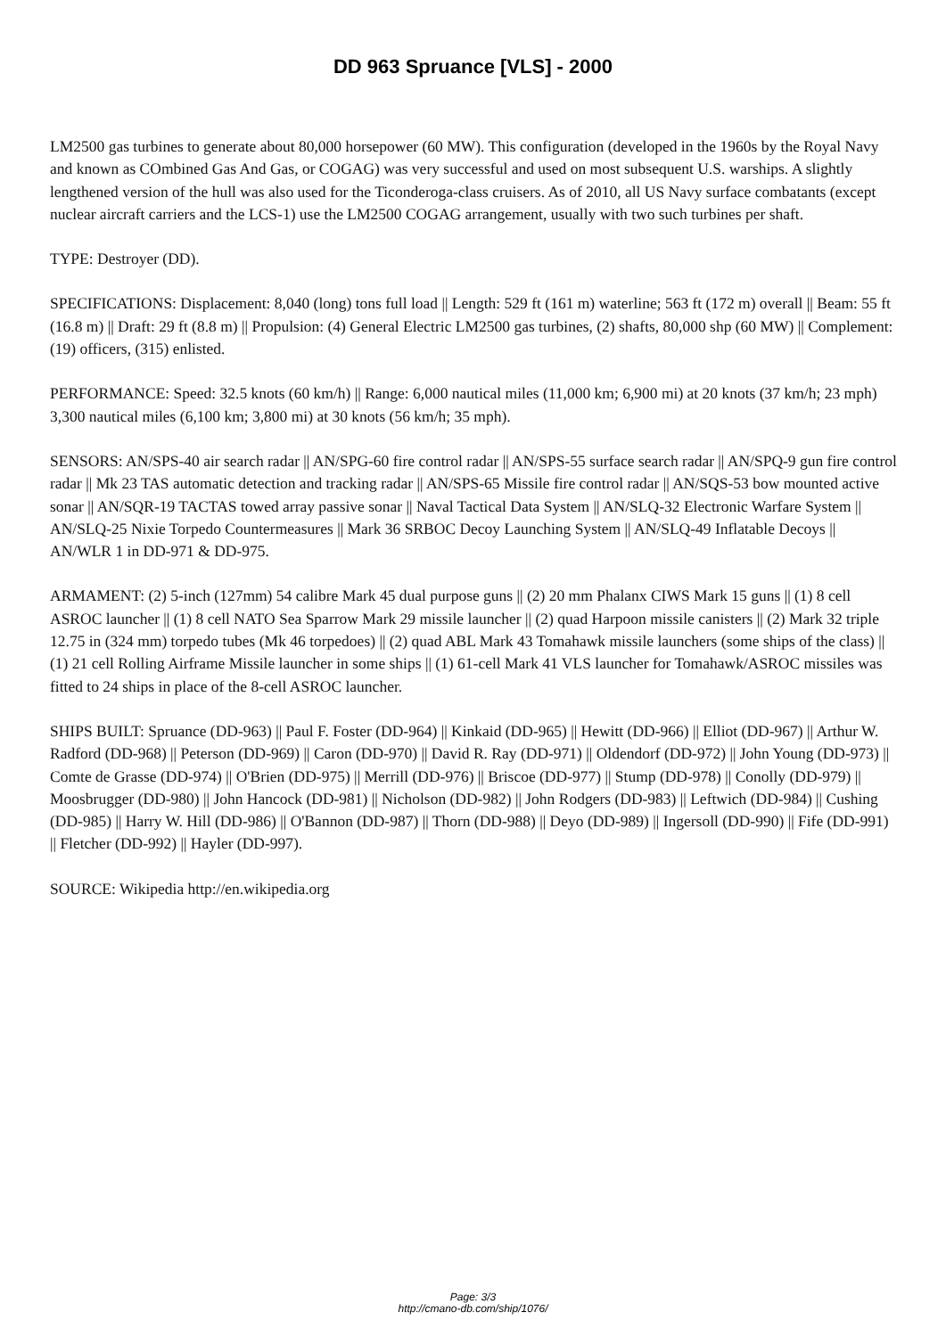DD 963 Spruance [VLS] - 2000
LM2500 gas turbines to generate about 80,000 horsepower (60 MW). This configuration (developed in the 1960s by the Royal Navy and known as COmbined Gas And Gas, or COGAG) was very successful and used on most subsequent U.S. warships. A slightly lengthened version of the hull was also used for the Ticonderoga-class cruisers. As of 2010, all US Navy surface combatants (except nuclear aircraft carriers and the LCS-1) use the LM2500 COGAG arrangement, usually with two such turbines per shaft.
TYPE: Destroyer (DD).
SPECIFICATIONS: Displacement: 8,040 (long) tons full load || Length: 529 ft (161 m) waterline; 563 ft (172 m) overall || Beam: 55 ft (16.8 m) || Draft: 29 ft (8.8 m) || Propulsion: (4) General Electric LM2500 gas turbines, (2) shafts, 80,000 shp (60 MW) || Complement: (19) officers, (315) enlisted.
PERFORMANCE: Speed: 32.5 knots (60 km/h) || Range: 6,000 nautical miles (11,000 km; 6,900 mi) at 20 knots (37 km/h; 23 mph)
3,300 nautical miles (6,100 km; 3,800 mi) at 30 knots (56 km/h; 35 mph).
SENSORS: AN/SPS-40 air search radar || AN/SPG-60 fire control radar || AN/SPS-55 surface search radar || AN/SPQ-9 gun fire control radar || Mk 23 TAS automatic detection and tracking radar || AN/SPS-65 Missile fire control radar || AN/SQS-53 bow mounted active sonar || AN/SQR-19 TACTAS towed array passive sonar || Naval Tactical Data System || AN/SLQ-32 Electronic Warfare System || AN/SLQ-25 Nixie Torpedo Countermeasures || Mark 36 SRBOC Decoy Launching System || AN/SLQ-49 Inflatable Decoys || AN/WLR 1 in DD-971 & DD-975.
ARMAMENT: (2) 5-inch (127mm) 54 calibre Mark 45 dual purpose guns || (2) 20 mm Phalanx CIWS Mark 15 guns || (1) 8 cell ASROC launcher || (1) 8 cell NATO Sea Sparrow Mark 29 missile launcher || (2) quad Harpoon missile canisters || (2) Mark 32 triple 12.75 in (324 mm) torpedo tubes (Mk 46 torpedoes) || (2) quad ABL Mark 43 Tomahawk missile launchers (some ships of the class) || (1) 21 cell Rolling Airframe Missile launcher in some ships || (1) 61-cell Mark 41 VLS launcher for Tomahawk/ASROC missiles was fitted to 24 ships in place of the 8-cell ASROC launcher.
SHIPS BUILT: Spruance (DD-963) || Paul F. Foster (DD-964) || Kinkaid (DD-965) || Hewitt (DD-966) || Elliot (DD-967) || Arthur W. Radford (DD-968) || Peterson (DD-969) || Caron (DD-970) || David R. Ray (DD-971) || Oldendorf (DD-972) || John Young (DD-973) || Comte de Grasse (DD-974) || O'Brien (DD-975) || Merrill (DD-976) || Briscoe (DD-977) || Stump (DD-978) || Conolly (DD-979) || Moosbrugger (DD-980) || John Hancock (DD-981) || Nicholson (DD-982) || John Rodgers (DD-983) || Leftwich (DD-984) || Cushing (DD-985) || Harry W. Hill (DD-986) || O'Bannon (DD-987) || Thorn (DD-988) || Deyo (DD-989) || Ingersoll (DD-990) || Fife (DD-991) || Fletcher (DD-992) || Hayler (DD-997).
SOURCE: Wikipedia http://en.wikipedia.org
Page: 3/3
http://cmano-db.com/ship/1076/